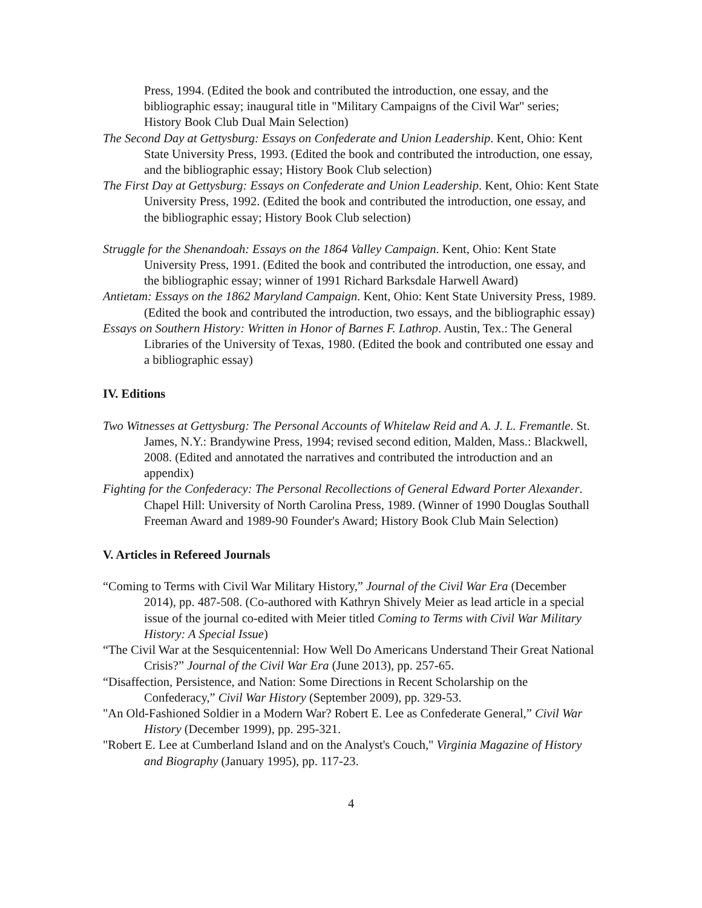Press, 1994. (Edited the book and contributed the introduction, one essay, and the bibliographic essay; inaugural title in "Military Campaigns of the Civil War" series; History Book Club Dual Main Selection)
The Second Day at Gettysburg: Essays on Confederate and Union Leadership. Kent, Ohio: Kent State University Press, 1993. (Edited the book and contributed the introduction, one essay, and the bibliographic essay; History Book Club selection)
The First Day at Gettysburg: Essays on Confederate and Union Leadership. Kent, Ohio: Kent State University Press, 1992. (Edited the book and contributed the introduction, one essay, and the bibliographic essay; History Book Club selection)
Struggle for the Shenandoah: Essays on the 1864 Valley Campaign. Kent, Ohio: Kent State University Press, 1991. (Edited the book and contributed the introduction, one essay, and the bibliographic essay; winner of 1991 Richard Barksdale Harwell Award)
Antietam: Essays on the 1862 Maryland Campaign. Kent, Ohio: Kent State University Press, 1989. (Edited the book and contributed the introduction, two essays, and the bibliographic essay)
Essays on Southern History: Written in Honor of Barnes F. Lathrop. Austin, Tex.: The General Libraries of the University of Texas, 1980. (Edited the book and contributed one essay and a bibliographic essay)
IV. Editions
Two Witnesses at Gettysburg: The Personal Accounts of Whitelaw Reid and A. J. L. Fremantle. St. James, N.Y.: Brandywine Press, 1994; revised second edition, Malden, Mass.: Blackwell, 2008. (Edited and annotated the narratives and contributed the introduction and an appendix)
Fighting for the Confederacy: The Personal Recollections of General Edward Porter Alexander. Chapel Hill: University of North Carolina Press, 1989. (Winner of 1990 Douglas Southall Freeman Award and 1989-90 Founder's Award; History Book Club Main Selection)
V. Articles in Refereed Journals
“Coming to Terms with Civil War Military History,” Journal of the Civil War Era (December 2014), pp. 487-508. (Co-authored with Kathryn Shively Meier as lead article in a special issue of the journal co-edited with Meier titled Coming to Terms with Civil War Military History: A Special Issue)
“The Civil War at the Sesquicentennial: How Well Do Americans Understand Their Great National Crisis?” Journal of the Civil War Era (June 2013), pp. 257-65.
“Disaffection, Persistence, and Nation: Some Directions in Recent Scholarship on the Confederacy,” Civil War History (September 2009), pp. 329-53.
"An Old-Fashioned Soldier in a Modern War? Robert E. Lee as Confederate General,” Civil War History (December 1999), pp. 295-321.
"Robert E. Lee at Cumberland Island and on the Analyst's Couch," Virginia Magazine of History and Biography (January 1995), pp. 117-23.
4